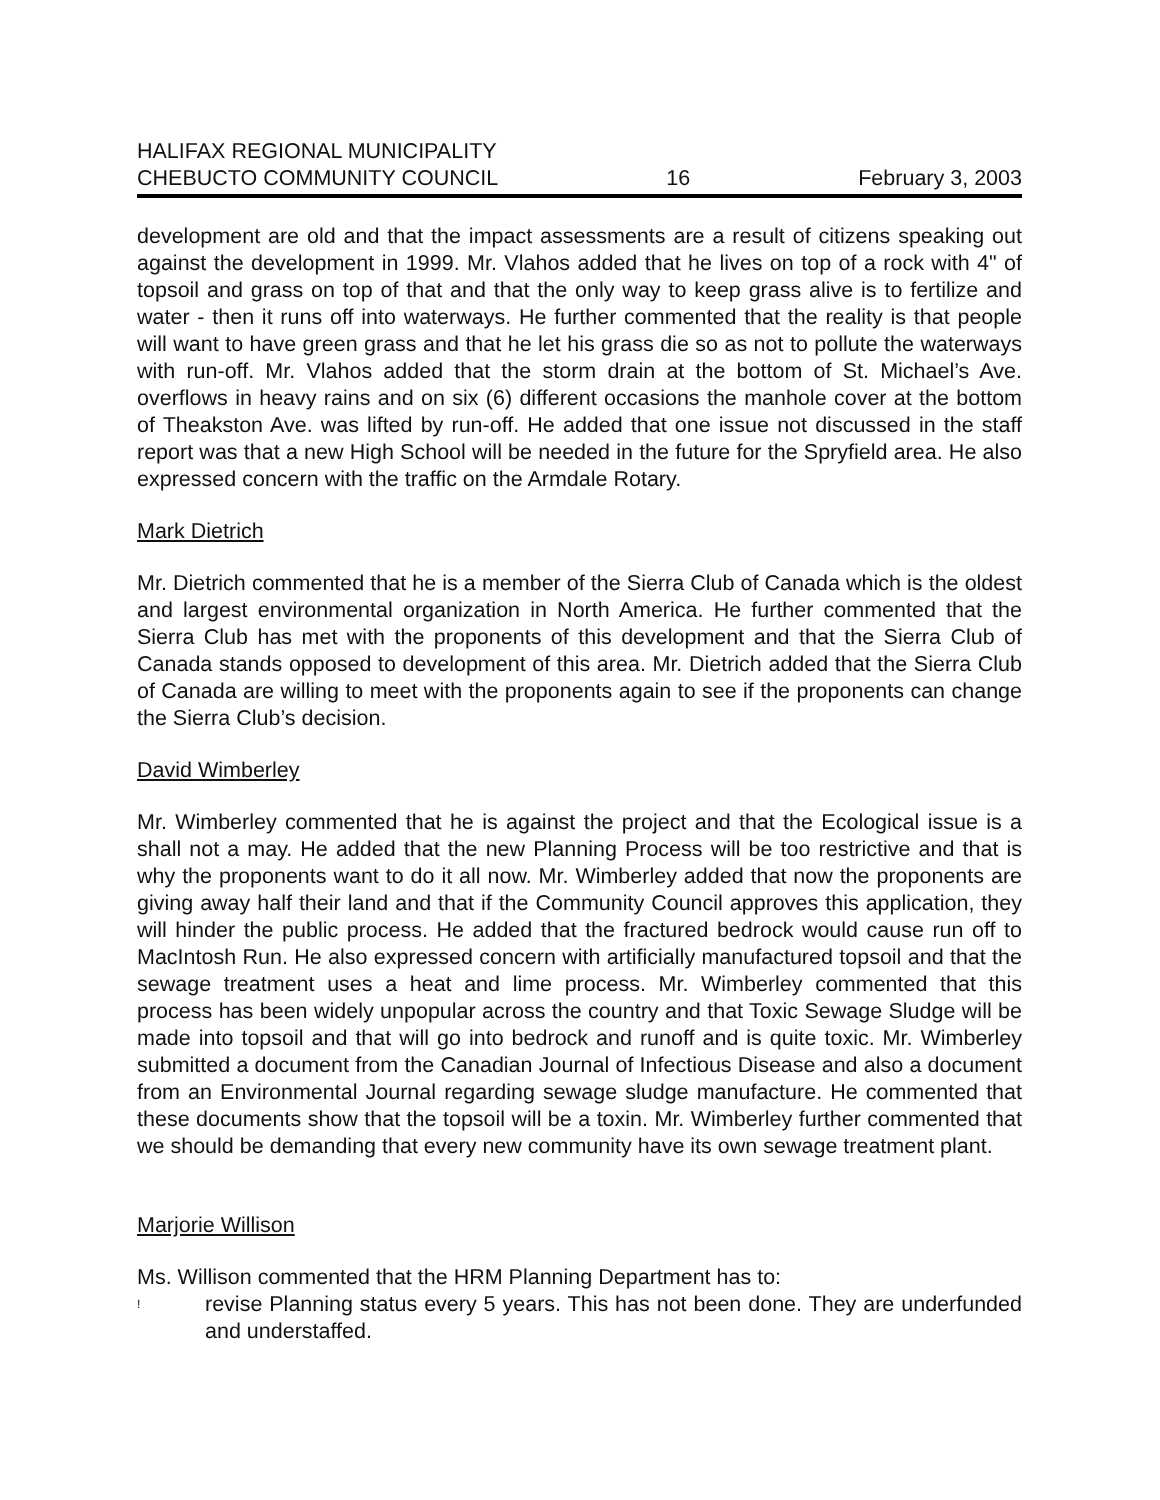HALIFAX REGIONAL MUNICIPALITY
CHEBUCTO COMMUNITY COUNCIL 16 February 3, 2003
development are old and that the impact assessments are a result of citizens speaking out against the development in 1999. Mr. Vlahos added that he lives on top of a rock with 4" of topsoil and grass on top of that and that the only way to keep grass alive is to fertilize and water - then it runs off into waterways. He further commented that the reality is that people will want to have green grass and that he let his grass die so as not to pollute the waterways with run-off. Mr. Vlahos added that the storm drain at the bottom of St. Michael’s Ave. overflows in heavy rains and on six (6) different occasions the manhole cover at the bottom of Theakston Ave. was lifted by run-off. He added that one issue not discussed in the staff report was that a new High School will be needed in the future for the Spryfield area. He also expressed concern with the traffic on the Armdale Rotary.
Mark Dietrich
Mr. Dietrich commented that he is a member of the Sierra Club of Canada which is the oldest and largest environmental organization in North America. He further commented that the Sierra Club has met with the proponents of this development and that the Sierra Club of Canada stands opposed to development of this area. Mr. Dietrich added that the Sierra Club of Canada are willing to meet with the proponents again to see if the proponents can change the Sierra Club’s decision.
David Wimberley
Mr. Wimberley commented that he is against the project and that the Ecological issue is a shall not a may. He added that the new Planning Process will be too restrictive and that is why the proponents want to do it all now. Mr. Wimberley added that now the proponents are giving away half their land and that if the Community Council approves this application, they will hinder the public process. He added that the fractured bedrock would cause run off to MacIntosh Run. He also expressed concern with artificially manufactured topsoil and that the sewage treatment uses a heat and lime process. Mr. Wimberley commented that this process has been widely unpopular across the country and that Toxic Sewage Sludge will be made into topsoil and that will go into bedrock and runoff and is quite toxic. Mr. Wimberley submitted a document from the Canadian Journal of Infectious Disease and also a document from an Environmental Journal regarding sewage sludge manufacture. He commented that these documents show that the topsoil will be a toxin. Mr. Wimberley further commented that we should be demanding that every new community have its own sewage treatment plant.
Marjorie Willison
Ms. Willison commented that the HRM Planning Department has to:
!
revise Planning status every 5 years. This has not been done. They are underfunded and understaffed.